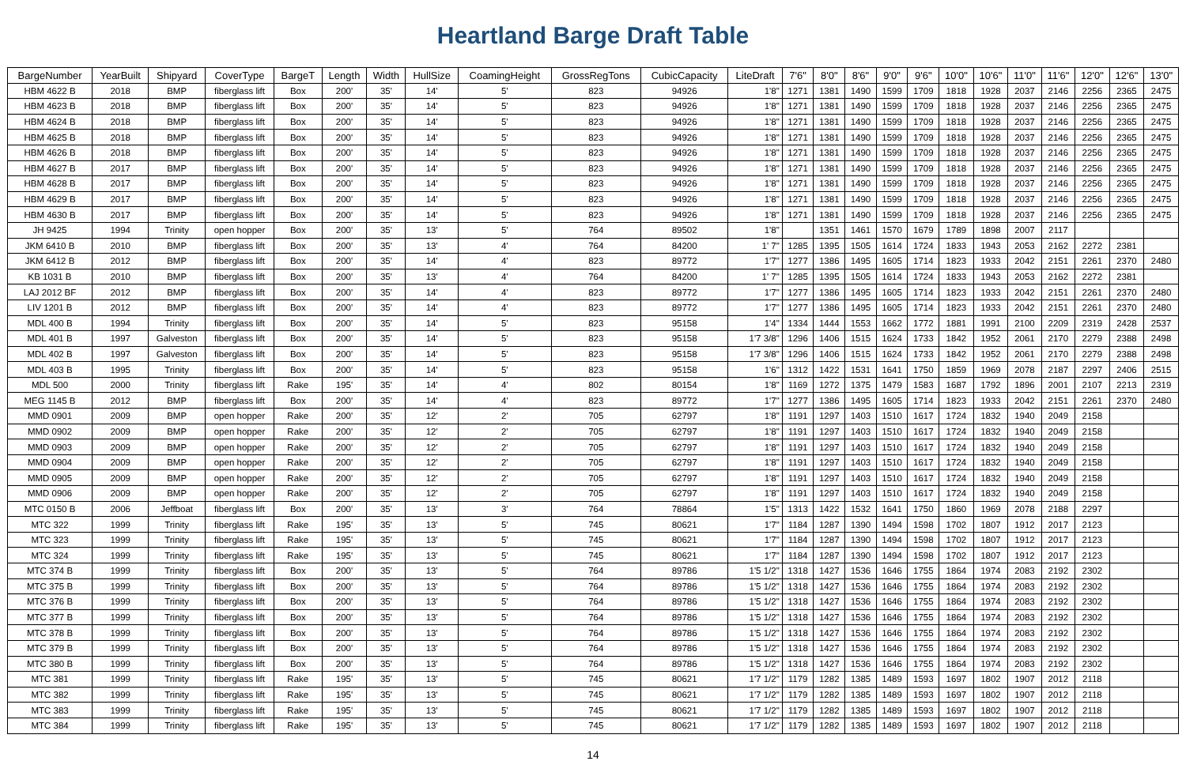Heartland Barge Draft Table
| BargeNumber | YearBuilt | Shipyard | CoverType | BargeT | Length | Width | HullSize | CoamingHeight | GrossRegTons | CubicCapacity | LiteDraft | 7'6" | 8'0" | 8'6" | 9'0" | 9'6" | 10'0" | 10'6" | 11'0" | 11'6" | 12'0" | 12'6" | 13'0" |
| --- | --- | --- | --- | --- | --- | --- | --- | --- | --- | --- | --- | --- | --- | --- | --- | --- | --- | --- | --- | --- | --- | --- | --- |
| HBM 4622 B | 2018 | BMP | fiberglass lift | Box | 200' | 35' | 14' | 5' | 823 | 94926 | 1'8" | 1271 | 1381 | 1490 | 1599 | 1709 | 1818 | 1928 | 2037 | 2146 | 2256 | 2365 | 2475 |
| HBM 4623 B | 2018 | BMP | fiberglass lift | Box | 200' | 35' | 14' | 5' | 823 | 94926 | 1'8" | 1271 | 1381 | 1490 | 1599 | 1709 | 1818 | 1928 | 2037 | 2146 | 2256 | 2365 | 2475 |
| HBM 4624 B | 2018 | BMP | fiberglass lift | Box | 200' | 35' | 14' | 5' | 823 | 94926 | 1'8" | 1271 | 1381 | 1490 | 1599 | 1709 | 1818 | 1928 | 2037 | 2146 | 2256 | 2365 | 2475 |
| HBM 4625 B | 2018 | BMP | fiberglass lift | Box | 200' | 35' | 14' | 5' | 823 | 94926 | 1'8" | 1271 | 1381 | 1490 | 1599 | 1709 | 1818 | 1928 | 2037 | 2146 | 2256 | 2365 | 2475 |
| HBM 4626 B | 2018 | BMP | fiberglass lift | Box | 200' | 35' | 14' | 5' | 823 | 94926 | 1'8" | 1271 | 1381 | 1490 | 1599 | 1709 | 1818 | 1928 | 2037 | 2146 | 2256 | 2365 | 2475 |
| HBM 4627 B | 2017 | BMP | fiberglass lift | Box | 200' | 35' | 14' | 5' | 823 | 94926 | 1'8" | 1271 | 1381 | 1490 | 1599 | 1709 | 1818 | 1928 | 2037 | 2146 | 2256 | 2365 | 2475 |
| HBM 4628 B | 2017 | BMP | fiberglass lift | Box | 200' | 35' | 14' | 5' | 823 | 94926 | 1'8" | 1271 | 1381 | 1490 | 1599 | 1709 | 1818 | 1928 | 2037 | 2146 | 2256 | 2365 | 2475 |
| HBM 4629 B | 2017 | BMP | fiberglass lift | Box | 200' | 35' | 14' | 5' | 823 | 94926 | 1'8" | 1271 | 1381 | 1490 | 1599 | 1709 | 1818 | 1928 | 2037 | 2146 | 2256 | 2365 | 2475 |
| HBM 4630 B | 2017 | BMP | fiberglass lift | Box | 200' | 35' | 14' | 5' | 823 | 94926 | 1'8" | 1271 | 1381 | 1490 | 1599 | 1709 | 1818 | 1928 | 2037 | 2146 | 2256 | 2365 | 2475 |
| JH 9425 | 1994 | Trinity | open hopper | Box | 200' | 35' | 13' | 5' | 764 | 89502 | 1'8" | | 1351 | 1461 | 1570 | 1679 | 1789 | 1898 | 2007 | 2117 | | | |
| JKM 6410 B | 2010 | BMP | fiberglass lift | Box | 200' | 35' | 13' | 4' | 764 | 84200 | 1' 7" | 1285 | 1395 | 1505 | 1614 | 1724 | 1833 | 1943 | 2053 | 2162 | 2272 | 2381 | |
| JKM 6412 B | 2012 | BMP | fiberglass lift | Box | 200' | 35' | 14' | 4' | 823 | 89772 | 1'7" | 1277 | 1386 | 1495 | 1605 | 1714 | 1823 | 1933 | 2042 | 2151 | 2261 | 2370 | 2480 |
| KB 1031 B | 2010 | BMP | fiberglass lift | Box | 200' | 35' | 13' | 4' | 764 | 84200 | 1' 7" | 1285 | 1395 | 1505 | 1614 | 1724 | 1833 | 1943 | 2053 | 2162 | 2272 | 2381 | |
| LAJ 2012 BF | 2012 | BMP | fiberglass lift | Box | 200' | 35' | 14' | 4' | 823 | 89772 | 1'7" | 1277 | 1386 | 1495 | 1605 | 1714 | 1823 | 1933 | 2042 | 2151 | 2261 | 2370 | 2480 |
| LIV 1201 B | 2012 | BMP | fiberglass lift | Box | 200' | 35' | 14' | 4' | 823 | 89772 | 1'7" | 1277 | 1386 | 1495 | 1605 | 1714 | 1823 | 1933 | 2042 | 2151 | 2261 | 2370 | 2480 |
| MDL 400 B | 1994 | Trinity | fiberglass lift | Box | 200' | 35' | 14' | 5' | 823 | 95158 | 1'4" | 1334 | 1444 | 1553 | 1662 | 1772 | 1881 | 1991 | 2100 | 2209 | 2319 | 2428 | 2537 |
| MDL 401 B | 1997 | Galveston | fiberglass lift | Box | 200' | 35' | 14' | 5' | 823 | 95158 | 1'7 3/8" | 1296 | 1406 | 1515 | 1624 | 1733 | 1842 | 1952 | 2061 | 2170 | 2279 | 2388 | 2498 |
| MDL 402 B | 1997 | Galveston | fiberglass lift | Box | 200' | 35' | 14' | 5' | 823 | 95158 | 1'7 3/8" | 1296 | 1406 | 1515 | 1624 | 1733 | 1842 | 1952 | 2061 | 2170 | 2279 | 2388 | 2498 |
| MDL 403 B | 1995 | Trinity | fiberglass lift | Box | 200' | 35' | 14' | 5' | 823 | 95158 | 1'6" | 1312 | 1422 | 1531 | 1641 | 1750 | 1859 | 1969 | 2078 | 2187 | 2297 | 2406 | 2515 |
| MDL 500 | 2000 | Trinity | fiberglass lift | Rake | 195' | 35' | 14' | 4' | 802 | 80154 | 1'8" | 1169 | 1272 | 1375 | 1479 | 1583 | 1687 | 1792 | 1896 | 2001 | 2107 | 2213 | 2319 |
| MEG 1145 B | 2012 | BMP | fiberglass lift | Box | 200' | 35' | 14' | 4' | 823 | 89772 | 1'7" | 1277 | 1386 | 1495 | 1605 | 1714 | 1823 | 1933 | 2042 | 2151 | 2261 | 2370 | 2480 |
| MMD 0901 | 2009 | BMP | open hopper | Rake | 200' | 35' | 12' | 2' | 705 | 62797 | 1'8" | 1191 | 1297 | 1403 | 1510 | 1617 | 1724 | 1832 | 1940 | 2049 | 2158 | | |
| MMD 0902 | 2009 | BMP | open hopper | Rake | 200' | 35' | 12' | 2' | 705 | 62797 | 1'8" | 1191 | 1297 | 1403 | 1510 | 1617 | 1724 | 1832 | 1940 | 2049 | 2158 | | |
| MMD 0903 | 2009 | BMP | open hopper | Rake | 200' | 35' | 12' | 2' | 705 | 62797 | 1'8" | 1191 | 1297 | 1403 | 1510 | 1617 | 1724 | 1832 | 1940 | 2049 | 2158 | | |
| MMD 0904 | 2009 | BMP | open hopper | Rake | 200' | 35' | 12' | 2' | 705 | 62797 | 1'8" | 1191 | 1297 | 1403 | 1510 | 1617 | 1724 | 1832 | 1940 | 2049 | 2158 | | |
| MMD 0905 | 2009 | BMP | open hopper | Rake | 200' | 35' | 12' | 2' | 705 | 62797 | 1'8" | 1191 | 1297 | 1403 | 1510 | 1617 | 1724 | 1832 | 1940 | 2049 | 2158 | | |
| MMD 0906 | 2009 | BMP | open hopper | Rake | 200' | 35' | 12' | 2' | 705 | 62797 | 1'8" | 1191 | 1297 | 1403 | 1510 | 1617 | 1724 | 1832 | 1940 | 2049 | 2158 | | |
| MTC 0150 B | 2006 | Jeffboat | fiberglass lift | Box | 200' | 35' | 13' | 3' | 764 | 78864 | 1'5" | 1313 | 1422 | 1532 | 1641 | 1750 | 1860 | 1969 | 2078 | 2188 | 2297 | | |
| MTC 322 | 1999 | Trinity | fiberglass lift | Rake | 195' | 35' | 13' | 5' | 745 | 80621 | 1'7" | 1184 | 1287 | 1390 | 1494 | 1598 | 1702 | 1807 | 1912 | 2017 | 2123 | | |
| MTC 323 | 1999 | Trinity | fiberglass lift | Rake | 195' | 35' | 13' | 5' | 745 | 80621 | 1'7" | 1184 | 1287 | 1390 | 1494 | 1598 | 1702 | 1807 | 1912 | 2017 | 2123 | | |
| MTC 324 | 1999 | Trinity | fiberglass lift | Rake | 195' | 35' | 13' | 5' | 745 | 80621 | 1'7" | 1184 | 1287 | 1390 | 1494 | 1598 | 1702 | 1807 | 1912 | 2017 | 2123 | | |
| MTC 374 B | 1999 | Trinity | fiberglass lift | Box | 200' | 35' | 13' | 5' | 764 | 89786 | 1'5 1/2" | 1318 | 1427 | 1536 | 1646 | 1755 | 1864 | 1974 | 2083 | 2192 | 2302 | | |
| MTC 375 B | 1999 | Trinity | fiberglass lift | Box | 200' | 35' | 13' | 5' | 764 | 89786 | 1'5 1/2" | 1318 | 1427 | 1536 | 1646 | 1755 | 1864 | 1974 | 2083 | 2192 | 2302 | | |
| MTC 376 B | 1999 | Trinity | fiberglass lift | Box | 200' | 35' | 13' | 5' | 764 | 89786 | 1'5 1/2" | 1318 | 1427 | 1536 | 1646 | 1755 | 1864 | 1974 | 2083 | 2192 | 2302 | | |
| MTC 377 B | 1999 | Trinity | fiberglass lift | Box | 200' | 35' | 13' | 5' | 764 | 89786 | 1'5 1/2" | 1318 | 1427 | 1536 | 1646 | 1755 | 1864 | 1974 | 2083 | 2192 | 2302 | | |
| MTC 378 B | 1999 | Trinity | fiberglass lift | Box | 200' | 35' | 13' | 5' | 764 | 89786 | 1'5 1/2" | 1318 | 1427 | 1536 | 1646 | 1755 | 1864 | 1974 | 2083 | 2192 | 2302 | | |
| MTC 379 B | 1999 | Trinity | fiberglass lift | Box | 200' | 35' | 13' | 5' | 764 | 89786 | 1'5 1/2" | 1318 | 1427 | 1536 | 1646 | 1755 | 1864 | 1974 | 2083 | 2192 | 2302 | | |
| MTC 380 B | 1999 | Trinity | fiberglass lift | Box | 200' | 35' | 13' | 5' | 764 | 89786 | 1'5 1/2" | 1318 | 1427 | 1536 | 1646 | 1755 | 1864 | 1974 | 2083 | 2192 | 2302 | | |
| MTC 381 | 1999 | Trinity | fiberglass lift | Rake | 195' | 35' | 13' | 5' | 745 | 80621 | 1'7 1/2" | 1179 | 1282 | 1385 | 1489 | 1593 | 1697 | 1802 | 1907 | 2012 | 2118 | | |
| MTC 382 | 1999 | Trinity | fiberglass lift | Rake | 195' | 35' | 13' | 5' | 745 | 80621 | 1'7 1/2" | 1179 | 1282 | 1385 | 1489 | 1593 | 1697 | 1802 | 1907 | 2012 | 2118 | | |
| MTC 383 | 1999 | Trinity | fiberglass lift | Rake | 195' | 35' | 13' | 5' | 745 | 80621 | 1'7 1/2" | 1179 | 1282 | 1385 | 1489 | 1593 | 1697 | 1802 | 1907 | 2012 | 2118 | | |
| MTC 384 | 1999 | Trinity | fiberglass lift | Rake | 195' | 35' | 13' | 5' | 745 | 80621 | 1'7 1/2" | 1179 | 1282 | 1385 | 1489 | 1593 | 1697 | 1802 | 1907 | 2012 | 2118 | | |
14